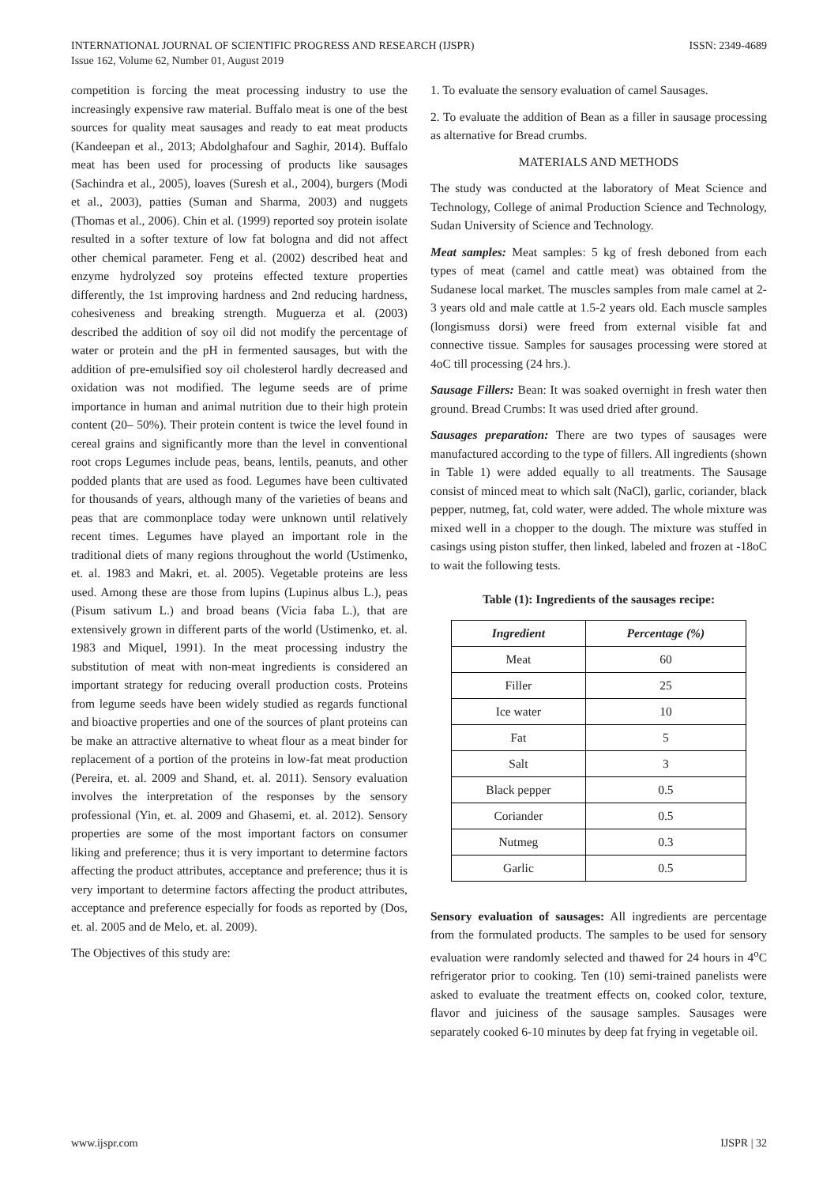INTERNATIONAL JOURNAL OF SCIENTIFIC PROGRESS AND RESEARCH (IJSPR)
Issue 162, Volume 62, Number 01, August 2019
ISSN: 2349-4689
competition is forcing the meat processing industry to use the increasingly expensive raw material. Buffalo meat is one of the best sources for quality meat sausages and ready to eat meat products (Kandeepan et al., 2013; Abdolghafour and Saghir, 2014). Buffalo meat has been used for processing of products like sausages (Sachindra et al., 2005), loaves (Suresh et al., 2004), burgers (Modi et al., 2003), patties (Suman and Sharma, 2003) and nuggets (Thomas et al., 2006). Chin et al. (1999) reported soy protein isolate resulted in a softer texture of low fat bologna and did not affect other chemical parameter. Feng et al. (2002) described heat and enzyme hydrolyzed soy proteins effected texture properties differently, the 1st improving hardness and 2nd reducing hardness, cohesiveness and breaking strength. Muguerza et al. (2003) described the addition of soy oil did not modify the percentage of water or protein and the pH in fermented sausages, but with the addition of pre-emulsified soy oil cholesterol hardly decreased and oxidation was not modified. The legume seeds are of prime importance in human and animal nutrition due to their high protein content (20– 50%). Their protein content is twice the level found in cereal grains and significantly more than the level in conventional root crops Legumes include peas, beans, lentils, peanuts, and other podded plants that are used as food. Legumes have been cultivated for thousands of years, although many of the varieties of beans and peas that are commonplace today were unknown until relatively recent times. Legumes have played an important role in the traditional diets of many regions throughout the world (Ustimenko, et. al. 1983 and Makri, et. al. 2005). Vegetable proteins are less used. Among these are those from lupins (Lupinus albus L.), peas (Pisum sativum L.) and broad beans (Vicia faba L.), that are extensively grown in different parts of the world (Ustimenko, et. al. 1983 and Miquel, 1991). In the meat processing industry the substitution of meat with non-meat ingredients is considered an important strategy for reducing overall production costs. Proteins from legume seeds have been widely studied as regards functional and bioactive properties and one of the sources of plant proteins can be make an attractive alternative to wheat flour as a meat binder for replacement of a portion of the proteins in low-fat meat production (Pereira, et. al. 2009 and Shand, et. al. 2011). Sensory evaluation involves the interpretation of the responses by the sensory professional (Yin, et. al. 2009 and Ghasemi, et. al. 2012). Sensory properties are some of the most important factors on consumer liking and preference; thus it is very important to determine factors affecting the product attributes, acceptance and preference; thus it is very important to determine factors affecting the product attributes, acceptance and preference especially for foods as reported by (Dos, et. al. 2005 and de Melo, et. al. 2009).
The Objectives of this study are:
1. To evaluate the sensory evaluation of camel Sausages.
2. To evaluate the addition of Bean as a filler in sausage processing as alternative for Bread crumbs.
MATERIALS AND METHODS
The study was conducted at the laboratory of Meat Science and Technology, College of animal Production Science and Technology, Sudan University of Science and Technology.
Meat samples: Meat samples: 5 kg of fresh deboned from each types of meat (camel and cattle meat) was obtained from the Sudanese local market. The muscles samples from male camel at 2-3 years old and male cattle at 1.5-2 years old. Each muscle samples (longismuss dorsi) were freed from external visible fat and connective tissue. Samples for sausages processing were stored at 4oC till processing (24 hrs.).
Sausage Fillers: Bean: It was soaked overnight in fresh water then ground. Bread Crumbs: It was used dried after ground.
Sausages preparation: There are two types of sausages were manufactured according to the type of fillers. All ingredients (shown in Table 1) were added equally to all treatments. The Sausage consist of minced meat to which salt (NaCl), garlic, coriander, black pepper, nutmeg, fat, cold water, were added. The whole mixture was mixed well in a chopper to the dough. The mixture was stuffed in casings using piston stuffer, then linked, labeled and frozen at -18oC to wait the following tests.
Table (1): Ingredients of the sausages recipe:
| Ingredient | Percentage (%) |
| --- | --- |
| Meat | 60 |
| Filler | 25 |
| Ice water | 10 |
| Fat | 5 |
| Salt | 3 |
| Black pepper | 0.5 |
| Coriander | 0.5 |
| Nutmeg | 0.3 |
| Garlic | 0.5 |
Sensory evaluation of sausages: All ingredients are percentage from the formulated products. The samples to be used for sensory evaluation were randomly selected and thawed for 24 hours in 4<sup>o</sup>C refrigerator prior to cooking. Ten (10) semi-trained panelists were asked to evaluate the treatment effects on, cooked color, texture, flavor and juiciness of the sausage samples. Sausages were separately cooked 6-10 minutes by deep fat frying in vegetable oil.
www.ijspr.com IJSPR | 32